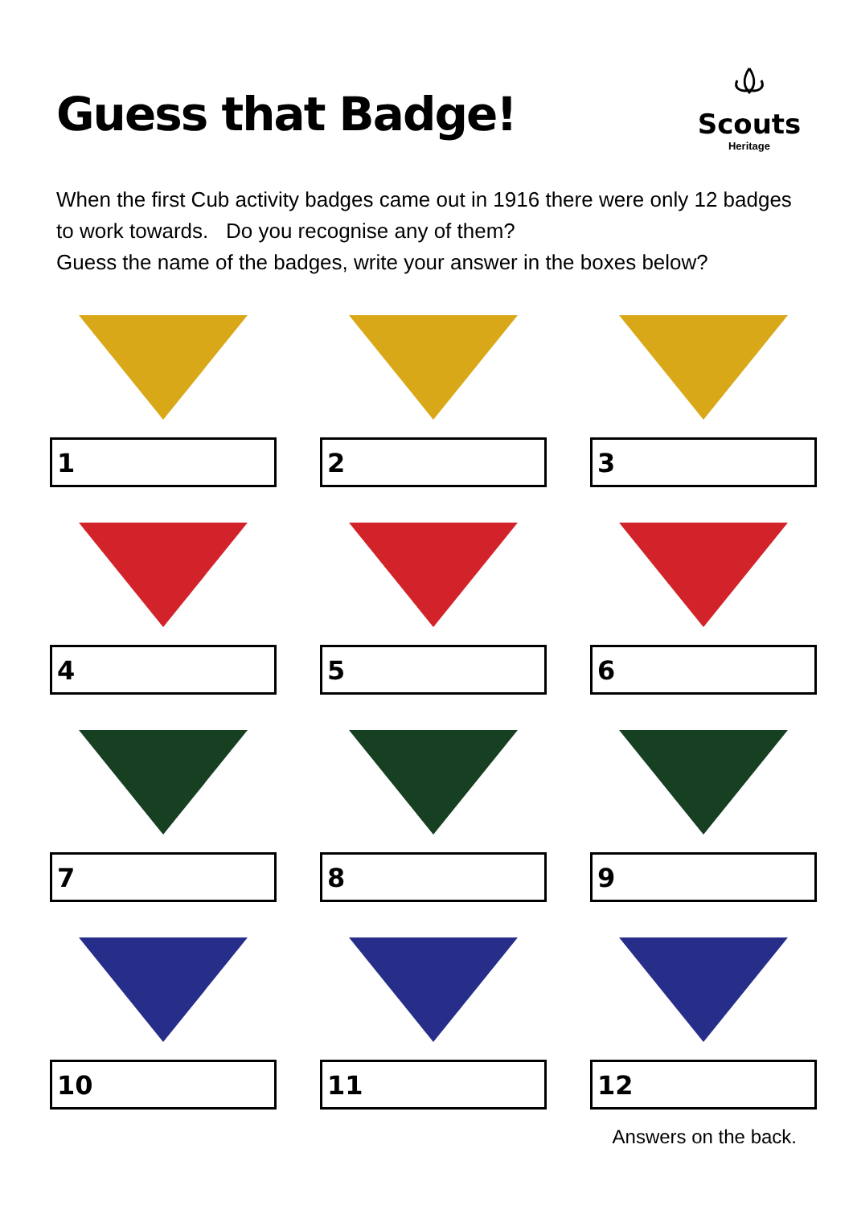Guess that Badge!
Scouts
Heritage
When the first Cub activity badges came out in 1916 there were only 12 badges to work towards. Do you recognise any of them?
Guess the name of the badges, write your answer in the boxes below?
1
2
3
4
5
6
7
8
9
10
11
12
Answers on the back.